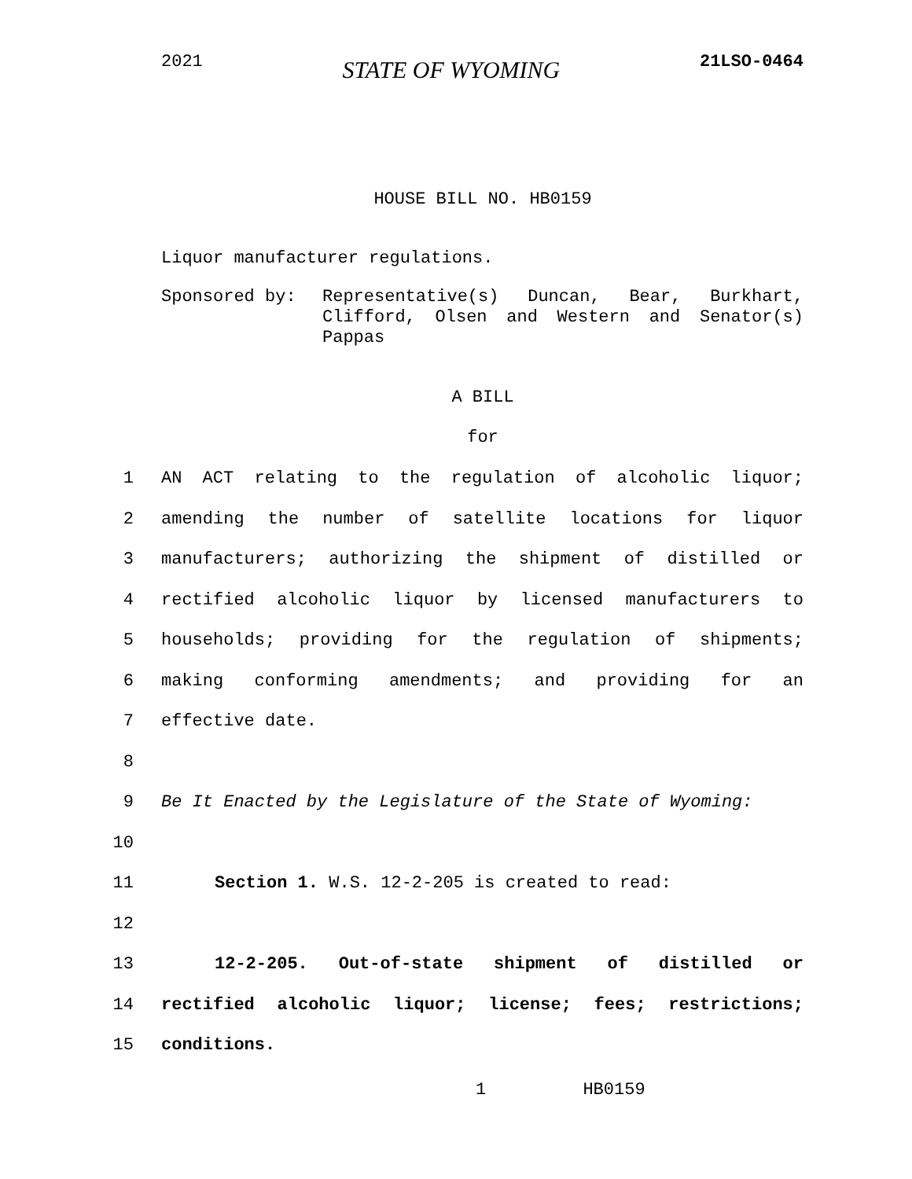2021 STATE OF WYOMING 21LSO-0464
HOUSE BILL NO. HB0159
Liquor manufacturer regulations.
Sponsored by: Representative(s) Duncan, Bear, Burkhart, Clifford, Olsen and Western and Senator(s) Pappas
A BILL
for
1 AN ACT relating to the regulation of alcoholic liquor;
2 amending the number of satellite locations for liquor
3 manufacturers; authorizing the shipment of distilled or
4 rectified alcoholic liquor by licensed manufacturers to
5 households; providing for the regulation of shipments;
6 making conforming amendments; and providing for an
7 effective date.
8
9 Be It Enacted by the Legislature of the State of Wyoming:
10
11 Section 1. W.S. 12-2-205 is created to read:
12
13 12-2-205. Out-of-state shipment of distilled or
14 rectified alcoholic liquor; license; fees; restrictions;
15 conditions.
1 HB0159